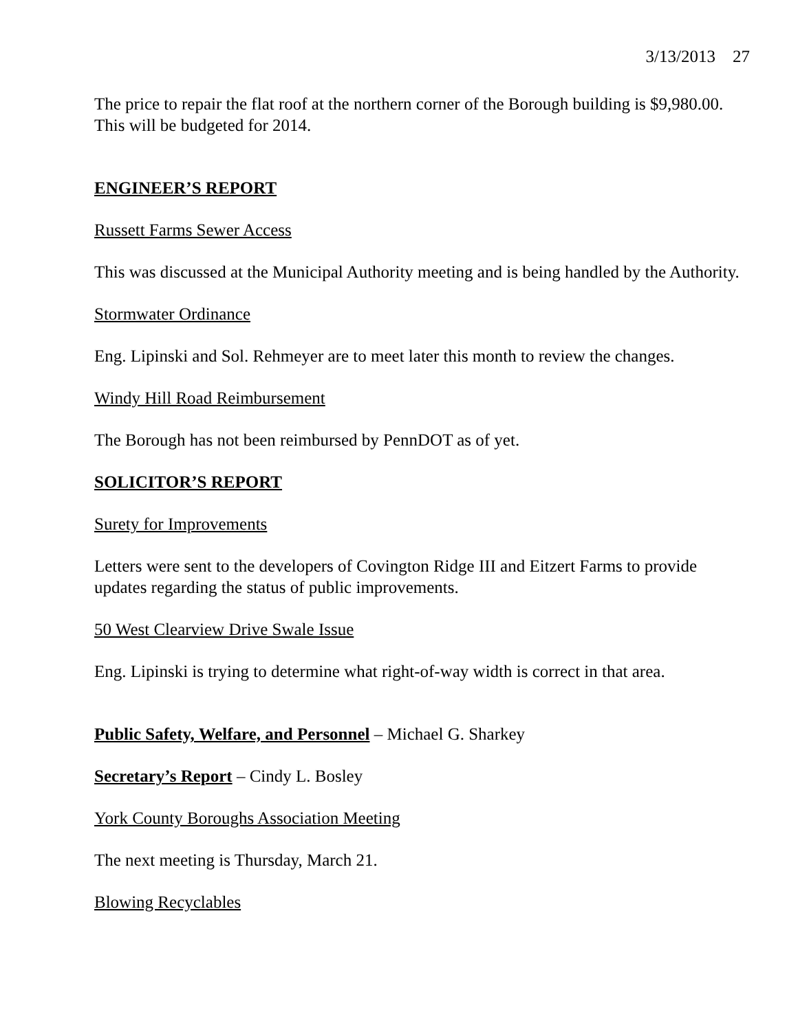3/13/2013 27
The price to repair the flat roof at the northern corner of the Borough building is $9,980.00. This will be budgeted for 2014.
ENGINEER’S REPORT
Russett Farms Sewer Access
This was discussed at the Municipal Authority meeting and is being handled by the Authority.
Stormwater Ordinance
Eng. Lipinski and Sol. Rehmeyer are to meet later this month to review the changes.
Windy Hill Road Reimbursement
The Borough has not been reimbursed by PennDOT as of yet.
SOLICITOR’S REPORT
Surety for Improvements
Letters were sent to the developers of Covington Ridge III and Eitzert Farms to provide updates regarding the status of public improvements.
50 West Clearview Drive Swale Issue
Eng. Lipinski is trying to determine what right-of-way width is correct in that area.
Public Safety, Welfare, and Personnel – Michael G. Sharkey
Secretary’s Report – Cindy L. Bosley
York County Boroughs Association Meeting
The next meeting is Thursday, March 21.
Blowing Recyclables